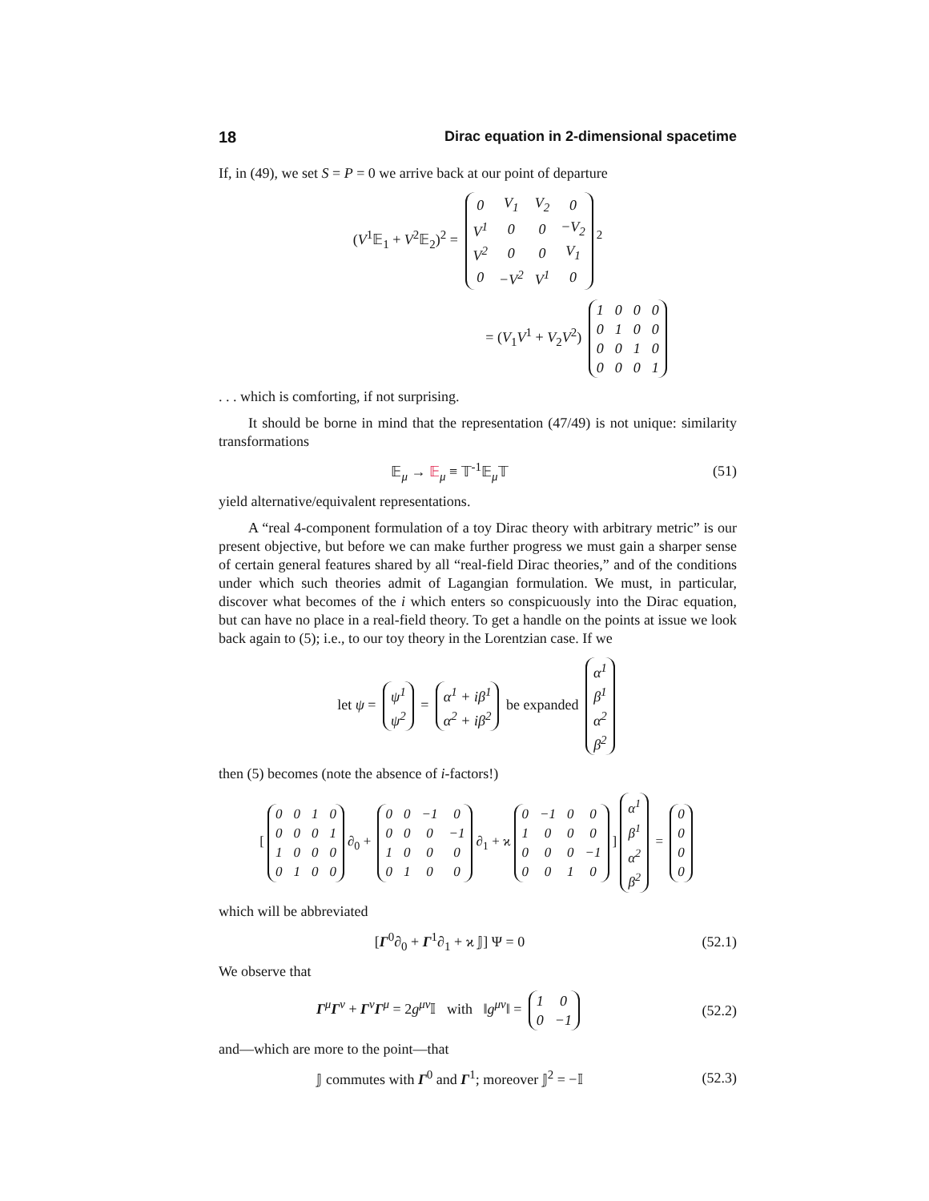18 Dirac equation in 2-dimensional spacetime
If, in (49), we set S = P = 0 we arrive back at our point of departure
(V<sup>1</sup>𝔼<sub>1</sub> + V<sup>2</sup>𝔼<sub>2</sub>)<sup>2</sup> =
| 0 | V<sub>1</sub> | V<sub>2</sub> | 0 |
| V<sup>1</sup> | 0 | 0 | −V<sub>2</sub> |
| V<sup>2</sup> | 0 | 0 | V<sub>1</sub> |
| 0 | −V<sup>2</sup> | V<sup>1</sup> | 0 |
<sup>2</sup>
= (V<sub>1</sub>V<sup>1</sup> + V<sub>2</sub>V<sup>2</sup>)
| 1 | 0 | 0 | 0 |
| 0 | 1 | 0 | 0 |
| 0 | 0 | 1 | 0 |
| 0 | 0 | 0 | 1 |
. . . which is comforting, if not surprising.
It should be borne in mind that the representation (47/49) is not unique: similarity transformations
𝔼<sub>μ</sub> → 𝔼<sub>μ</sub> ≡ 𝕋<sup>-1</sup>𝔼<sub>μ</sub>𝕋 (51)
yield alternative/equivalent representations.
A “real 4-component formulation of a toy Dirac theory with arbitrary metric” is our present objective, but before we can make further progress we must gain a sharper sense of certain general features shared by all “real-field Dirac theories,” and of the conditions under which such theories admit of Lagangian formulation. We must, in particular, discover what becomes of the i which enters so conspicuously into the Dirac equation, but can have no place in a real-field theory. To get a handle on the points at issue we look back again to (5); i.e., to our toy theory in the Lorentzian case. If we
let ψ =
| ψ<sup>1</sup> |
| ψ<sup>2</sup> |
=
| α<sup>1</sup> + iβ<sup>1</sup> |
| α<sup>2</sup> + iβ<sup>2</sup> |
be expanded
| α<sup>1</sup> |
| β<sup>1</sup> |
| α<sup>2</sup> |
| β<sup>2</sup> |
then (5) becomes (note the absence of i-factors!)
[
| 0 | 0 | 1 | 0 |
| 0 | 0 | 0 | 1 |
| 1 | 0 | 0 | 0 |
| 0 | 1 | 0 | 0 |
∂<sub>0</sub> +
| 0 | 0 | −1 | 0 |
| 0 | 0 | 0 | −1 |
| 1 | 0 | 0 | 0 |
| 0 | 1 | 0 | 0 |
∂<sub>1</sub> + ϰ
| 0 | −1 | 0 | 0 |
| 1 | 0 | 0 | 0 |
| 0 | 0 | 0 | −1 |
| 0 | 0 | 1 | 0 |
]
| α<sup>1</sup> |
| β<sup>1</sup> |
| α<sup>2</sup> |
| β<sup>2</sup> |
=
| 0 |
| 0 |
| 0 |
| 0 |
which will be abbreviated
[Γ<sup>0</sup>∂<sub>0</sub> + Γ<sup>1</sup>∂<sub>1</sub> + ϰ 𝕁] Ψ = 0 (52.1)
We observe that
Γ<sup>μ</sup>Γ<sup>ν</sup> + Γ<sup>ν</sup>Γ<sup>μ</sup> = 2g<sup>μν</sup>𝕀 with ‖g<sup>μν</sup>‖ =
| 1 | 0 |
| 0 | −1 |
(52.2)
and—which are more to the point—that
𝕁 commutes with Γ<sup>0</sup> and Γ<sup>1</sup>; moreover 𝕁<sup>2</sup> = −𝕀
(52.3)